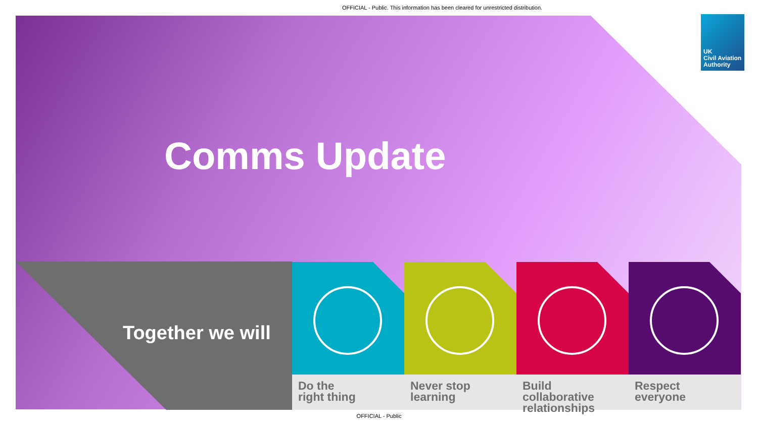OFFICIAL - Public. This information has been cleared for unrestricted distribution.
UK
Civil Aviation
Authority
Comms Update
Together we will
Do the
right thing
Never stop
learning
Build collaborative
relationships
Respect
everyone
OFFICIAL - Public